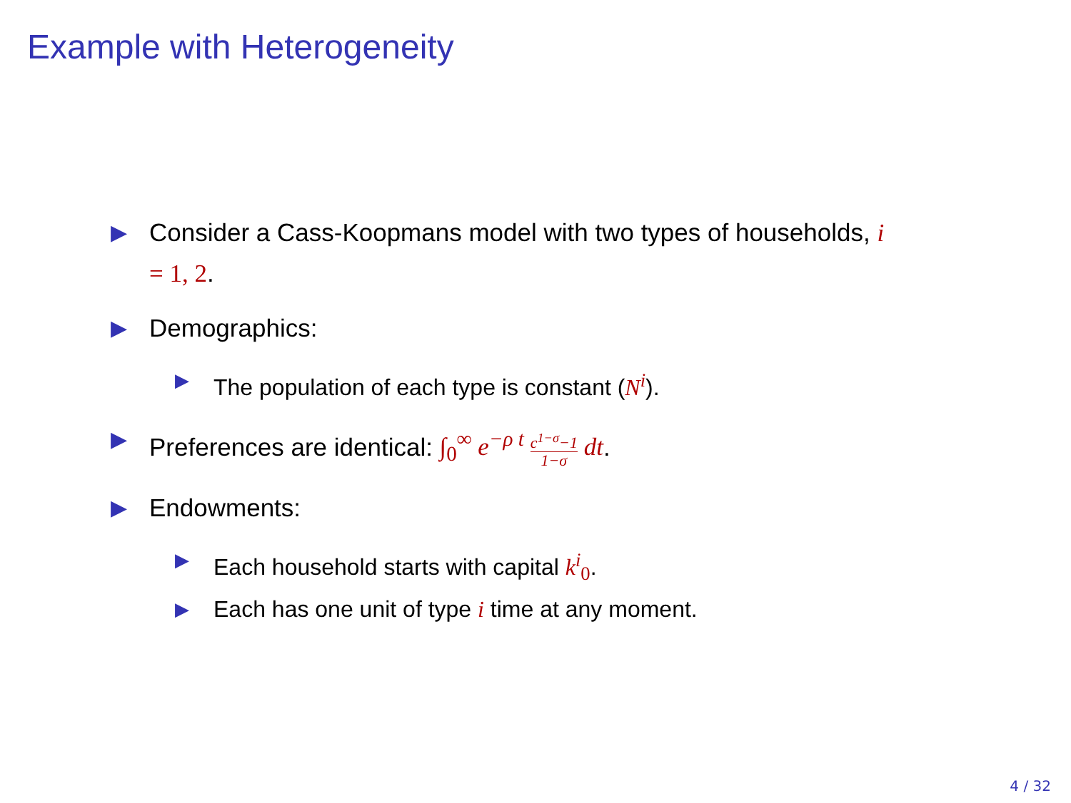Example with Heterogeneity
▶ Consider a Cass-Koopmans model with two types of households, i = 1, 2.
▶ Demographics:
▶ The population of each type is constant (N<sup>i</sup>).
▶ Preferences are identical: ∫<sub>0</sub><sup>∞</sup> e<sup>−ρ t</sup> c<sup>1−σ</sup>−1 1−σ dt.
▶ Endowments:
▶ Each household starts with capital k<sup>i</sup><sub>0</sub>.
▶ Each has one unit of type i time at any moment.
4 / 32